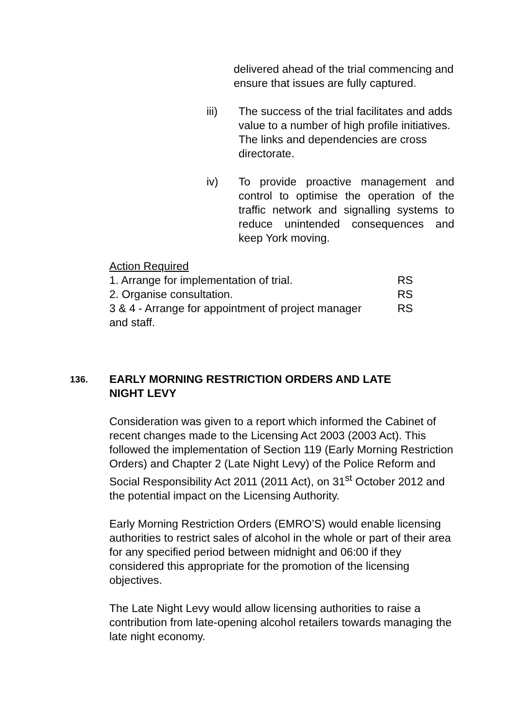delivered ahead of the trial commencing and ensure that issues are fully captured.
iii) The success of the trial facilitates and adds value to a number of high profile initiatives. The links and dependencies are cross directorate.
iv) To provide proactive management and control to optimise the operation of the traffic network and signalling systems to reduce unintended consequences and keep York moving.
Action Required
1. Arrange for implementation of trial. RS
2. Organise consultation. RS
3 & 4 - Arrange for appointment of project manager
and staff. RS
136. EARLY MORNING RESTRICTION ORDERS AND LATE
NIGHT LEVY
Consideration was given to a report which informed the Cabinet of recent changes made to the Licensing Act 2003 (2003 Act). This followed the implementation of Section 119 (Early Morning Restriction Orders) and Chapter 2 (Late Night Levy) of the Police Reform and Social Responsibility Act 2011 (2011 Act), on 31<sup>st</sup> October 2012 and the potential impact on the Licensing Authority.
Early Morning Restriction Orders (EMRO’S) would enable licensing authorities to restrict sales of alcohol in the whole or part of their area for any specified period between midnight and 06:00 if they considered this appropriate for the promotion of the licensing objectives.
The Late Night Levy would allow licensing authorities to raise a contribution from late-opening alcohol retailers towards managing the late night economy.